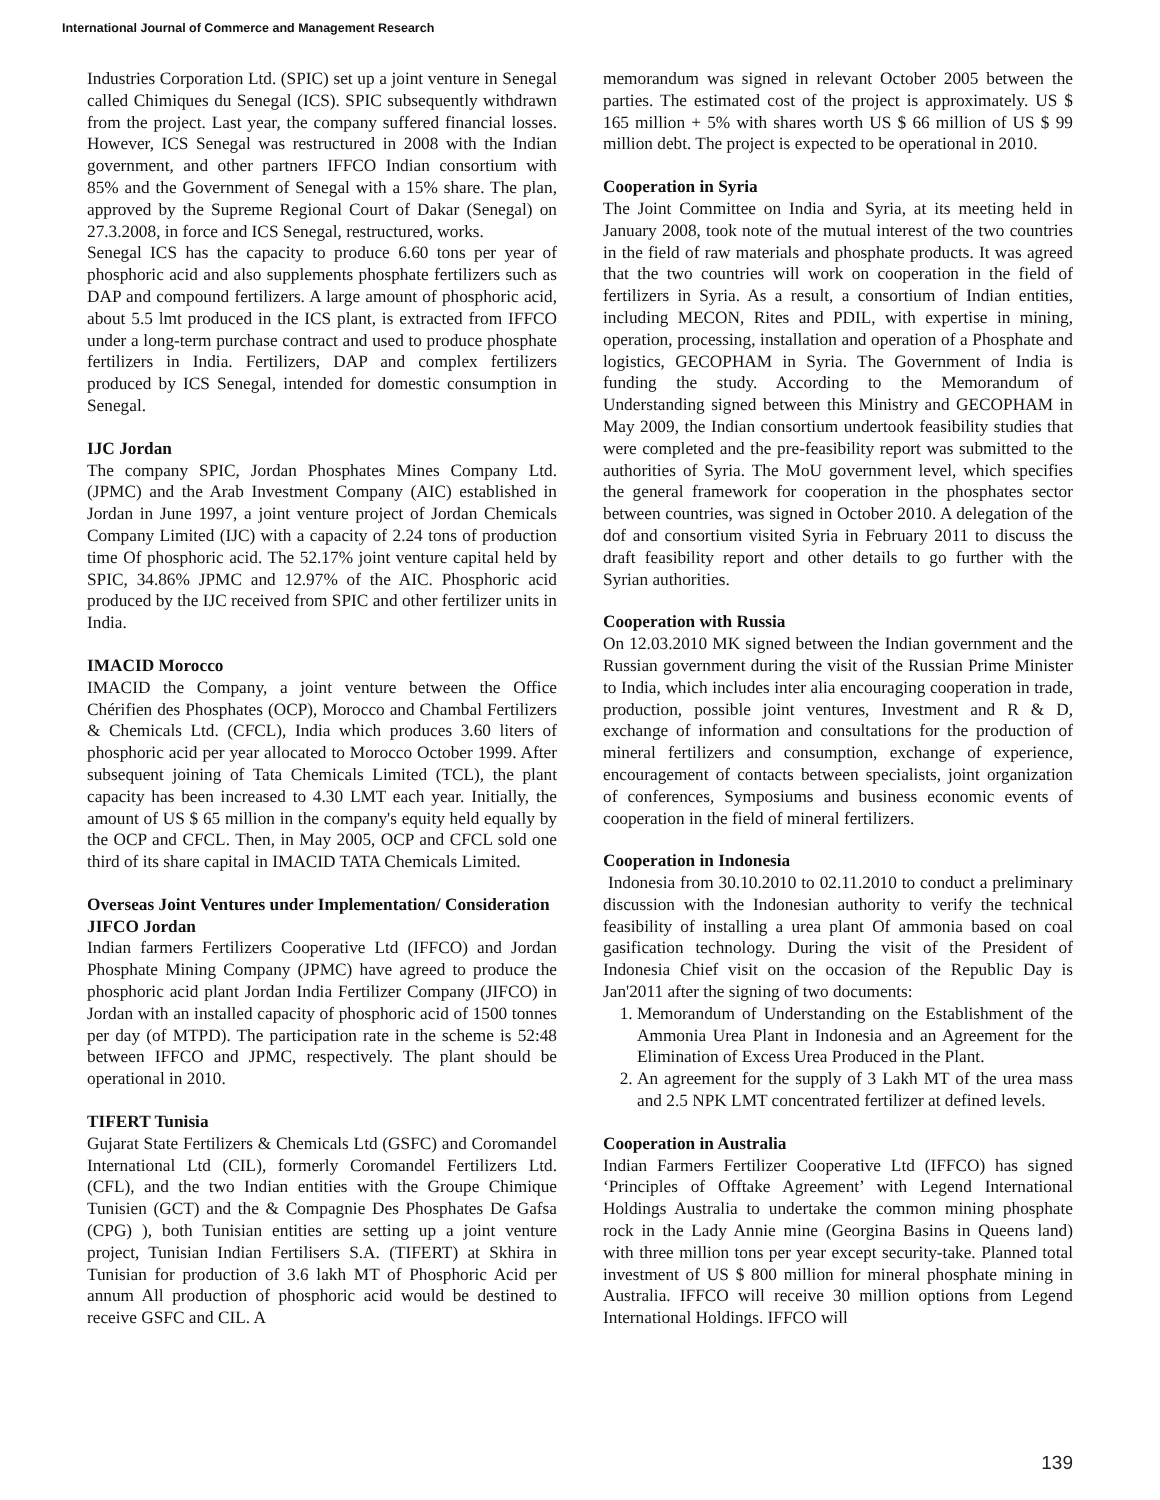International Journal of Commerce and Management Research
Industries Corporation Ltd. (SPIC) set up a joint venture in Senegal called Chimiques du Senegal (ICS). SPIC subsequently withdrawn from the project. Last year, the company suffered financial losses. However, ICS Senegal was restructured in 2008 with the Indian government, and other partners IFFCO Indian consortium with 85% and the Government of Senegal with a 15% share. The plan, approved by the Supreme Regional Court of Dakar (Senegal) on 27.3.2008, in force and ICS Senegal, restructured, works.
Senegal ICS has the capacity to produce 6.60 tons per year of phosphoric acid and also supplements phosphate fertilizers such as DAP and compound fertilizers. A large amount of phosphoric acid, about 5.5 lmt produced in the ICS plant, is extracted from IFFCO under a long-term purchase contract and used to produce phosphate fertilizers in India. Fertilizers, DAP and complex fertilizers produced by ICS Senegal, intended for domestic consumption in Senegal.
IJC Jordan
The company SPIC, Jordan Phosphates Mines Company Ltd. (JPMC) and the Arab Investment Company (AIC) established in Jordan in June 1997, a joint venture project of Jordan Chemicals Company Limited (IJC) with a capacity of 2.24 tons of production time Of phosphoric acid. The 52.17% joint venture capital held by SPIC, 34.86% JPMC and 12.97% of the AIC. Phosphoric acid produced by the IJC received from SPIC and other fertilizer units in India.
IMACID Morocco
IMACID the Company, a joint venture between the Office Chérifien des Phosphates (OCP), Morocco and Chambal Fertilizers & Chemicals Ltd. (CFCL), India which produces 3.60 liters of phosphoric acid per year allocated to Morocco October 1999. After subsequent joining of Tata Chemicals Limited (TCL), the plant capacity has been increased to 4.30 LMT each year. Initially, the amount of US $ 65 million in the company's equity held equally by the OCP and CFCL. Then, in May 2005, OCP and CFCL sold one third of its share capital in IMACID TATA Chemicals Limited.
Overseas Joint Ventures under Implementation/ Consideration
JIFCO Jordan
Indian farmers Fertilizers Cooperative Ltd (IFFCO) and Jordan Phosphate Mining Company (JPMC) have agreed to produce the phosphoric acid plant Jordan India Fertilizer Company (JIFCO) in Jordan with an installed capacity of phosphoric acid of 1500 tonnes per day (of MTPD). The participation rate in the scheme is 52:48 between IFFCO and JPMC, respectively. The plant should be operational in 2010.
TIFERT Tunisia
Gujarat State Fertilizers & Chemicals Ltd (GSFC) and Coromandel International Ltd (CIL), formerly Coromandel Fertilizers Ltd. (CFL), and the two Indian entities with the Groupe Chimique Tunisien (GCT) and the & Compagnie Des Phosphates De Gafsa (CPG) ), both Tunisian entities are setting up a joint venture project, Tunisian Indian Fertilisers S.A. (TIFERT) at Skhira in Tunisian for production of 3.6 lakh MT of Phosphoric Acid per annum All production of phosphoric acid would be destined to receive GSFC and CIL. A
memorandum was signed in relevant October 2005 between the parties. The estimated cost of the project is approximately. US $ 165 million + 5% with shares worth US $ 66 million of US $ 99 million debt. The project is expected to be operational in 2010.
Cooperation in Syria
The Joint Committee on India and Syria, at its meeting held in January 2008, took note of the mutual interest of the two countries in the field of raw materials and phosphate products. It was agreed that the two countries will work on cooperation in the field of fertilizers in Syria. As a result, a consortium of Indian entities, including MECON, Rites and PDIL, with expertise in mining, operation, processing, installation and operation of a Phosphate and logistics, GECOPHAM in Syria. The Government of India is funding the study. According to the Memorandum of Understanding signed between this Ministry and GECOPHAM in May 2009, the Indian consortium undertook feasibility studies that were completed and the pre-feasibility report was submitted to the authorities of Syria. The MoU government level, which specifies the general framework for cooperation in the phosphates sector between countries, was signed in October 2010. A delegation of the dof and consortium visited Syria in February 2011 to discuss the draft feasibility report and other details to go further with the Syrian authorities.
Cooperation with Russia
On 12.03.2010 MK signed between the Indian government and the Russian government during the visit of the Russian Prime Minister to India, which includes inter alia encouraging cooperation in trade, production, possible joint ventures, Investment and R & D, exchange of information and consultations for the production of mineral fertilizers and consumption, exchange of experience, encouragement of contacts between specialists, joint organization of conferences, Symposiums and business economic events of cooperation in the field of mineral fertilizers.
Cooperation in Indonesia
Indonesia from 30.10.2010 to 02.11.2010 to conduct a preliminary discussion with the Indonesian authority to verify the technical feasibility of installing a urea plant Of ammonia based on coal gasification technology. During the visit of the President of Indonesia Chief visit on the occasion of the Republic Day is Jan'2011 after the signing of two documents:
1. Memorandum of Understanding on the Establishment of the Ammonia Urea Plant in Indonesia and an Agreement for the Elimination of Excess Urea Produced in the Plant.
2. An agreement for the supply of 3 Lakh MT of the urea mass and 2.5 NPK LMT concentrated fertilizer at defined levels.
Cooperation in Australia
Indian Farmers Fertilizer Cooperative Ltd (IFFCO) has signed ‘Principles of Offtake Agreement’ with Legend International Holdings Australia to undertake the common mining phosphate rock in the Lady Annie mine (Georgina Basins in Queens land) with three million tons per year except security-take. Planned total investment of US $ 800 million for mineral phosphate mining in Australia. IFFCO will receive 30 million options from Legend International Holdings. IFFCO will
139